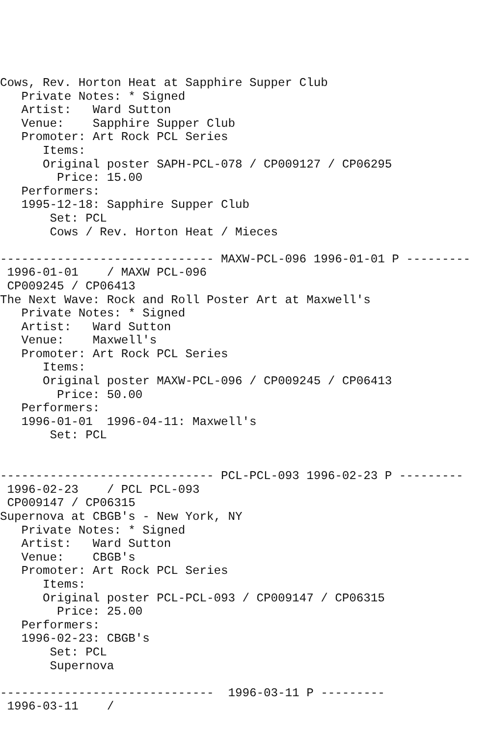Cows, Rev. Horton Heat at Sapphire Supper Club
   Private Notes: * Signed
   Artist:   Ward Sutton
   Venue:    Sapphire Supper Club
   Promoter: Art Rock PCL Series
      Items:
      Original poster SAPH-PCL-078 / CP009127 / CP06295
        Price: 15.00
   Performers:
   1995-12-18: Sapphire Supper Club
       Set: PCL
       Cows / Rev. Horton Heat / Mieces

------------------------------ MAXW-PCL-096 1996-01-01 P ---------
 1996-01-01    / MAXW PCL-096
 CP009245 / CP06413
The Next Wave: Rock and Roll Poster Art at Maxwell's
   Private Notes: * Signed
   Artist:   Ward Sutton
   Venue:    Maxwell's
   Promoter: Art Rock PCL Series
      Items:
      Original poster MAXW-PCL-096 / CP009245 / CP06413
        Price: 50.00
   Performers:
   1996-01-01  1996-04-11: Maxwell's
       Set: PCL


------------------------------ PCL-PCL-093 1996-02-23 P ---------
 1996-02-23    / PCL PCL-093
 CP009147 / CP06315
Supernova at CBGB's - New York, NY
   Private Notes: * Signed
   Artist:   Ward Sutton
   Venue:    CBGB's
   Promoter: Art Rock PCL Series
      Items:
      Original poster PCL-PCL-093 / CP009147 / CP06315
        Price: 25.00
   Performers:
   1996-02-23: CBGB's
       Set: PCL
       Supernova

------------------------------  1996-03-11 P ---------
 1996-03-11    /